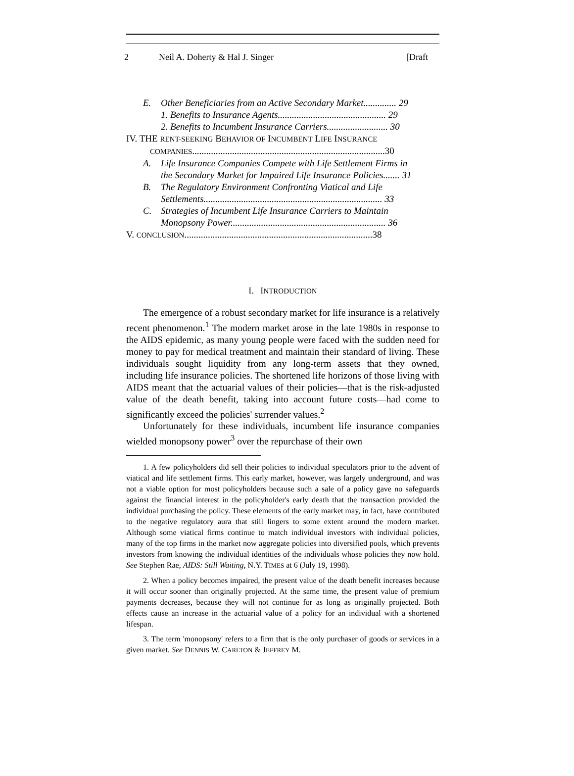2 Neil A. Doherty & Hal J. Singer [Draft
E. Other Beneficiaries from an Active Secondary Market.............. 29
1. Benefits to Insurance Agents.............................................. 29
2. Benefits to Incumbent Insurance Carriers.......................... 30
IV. THE RENT-SEEKING BEHAVIOR OF INCUMBENT LIFE INSURANCE
COMPANIES..................................................................................30
A. Life Insurance Companies Compete with Life Settlement Firms in
the Secondary Market for Impaired Life Insurance Policies....... 31
B. The Regulatory Environment Confronting Viatical and Life
Settlements............................................................................ 33
C. Strategies of Incumbent Life Insurance Carriers to Maintain
Monopsony Power.................................................................. 36
V. CONCLUSION................................................................................38
I. INTRODUCTION
The emergence of a robust secondary market for life insurance is a relatively recent phenomenon.<sup>1</sup> The modern market arose in the late 1980s in response to the AIDS epidemic, as many young people were faced with the sudden need for money to pay for medical treatment and maintain their standard of living. These individuals sought liquidity from any long-term assets that they owned, including life insurance policies. The shortened life horizons of those living with AIDS meant that the actuarial values of their policies—that is the risk-adjusted value of the death benefit, taking into account future costs—had come to significantly exceed the policies' surrender values.<sup>2</sup>
Unfortunately for these individuals, incumbent life insurance companies wielded monopsony power<sup>3</sup> over the repurchase of their own
1. A few policyholders did sell their policies to individual speculators prior to the advent of viatical and life settlement firms. This early market, however, was largely underground, and was not a viable option for most policyholders because such a sale of a policy gave no safeguards against the financial interest in the policyholder's early death that the transaction provided the individual purchasing the policy. These elements of the early market may, in fact, have contributed to the negative regulatory aura that still lingers to some extent around the modern market. Although some viatical firms continue to match individual investors with individual policies, many of the top firms in the market now aggregate policies into diversified pools, which prevents investors from knowing the individual identities of the individuals whose policies they now hold. See Stephen Rae, AIDS: Still Waiting, N.Y. TIMES at 6 (July 19, 1998).
2. When a policy becomes impaired, the present value of the death benefit increases because it will occur sooner than originally projected. At the same time, the present value of premium payments decreases, because they will not continue for as long as originally projected. Both effects cause an increase in the actuarial value of a policy for an individual with a shortened lifespan.
3. The term 'monopsony' refers to a firm that is the only purchaser of goods or services in a given market. See DENNIS W. CARLTON & JEFFREY M.